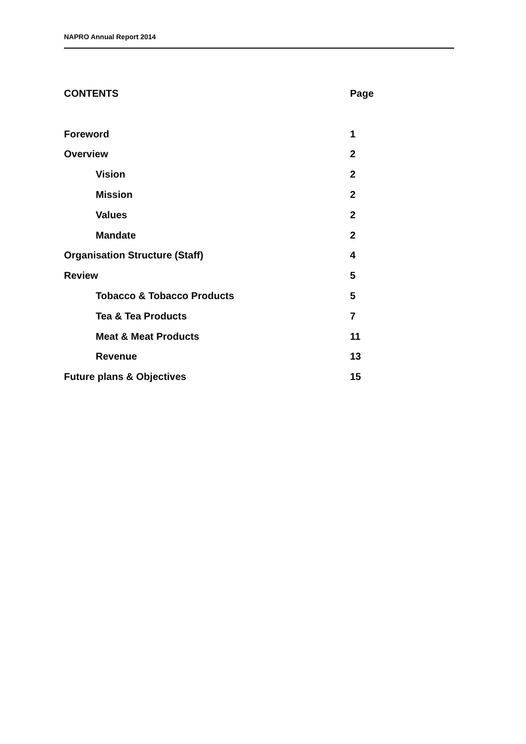NAPRO Annual Report 2014
CONTENTS Page
Foreword 1
Overview 2
Vision 2
Mission 2
Values 2
Mandate 2
Organisation Structure (Staff) 4
Review 5
Tobacco & Tobacco Products 5
Tea & Tea Products 7
Meat & Meat Products 11
Revenue 13
Future plans & Objectives 15